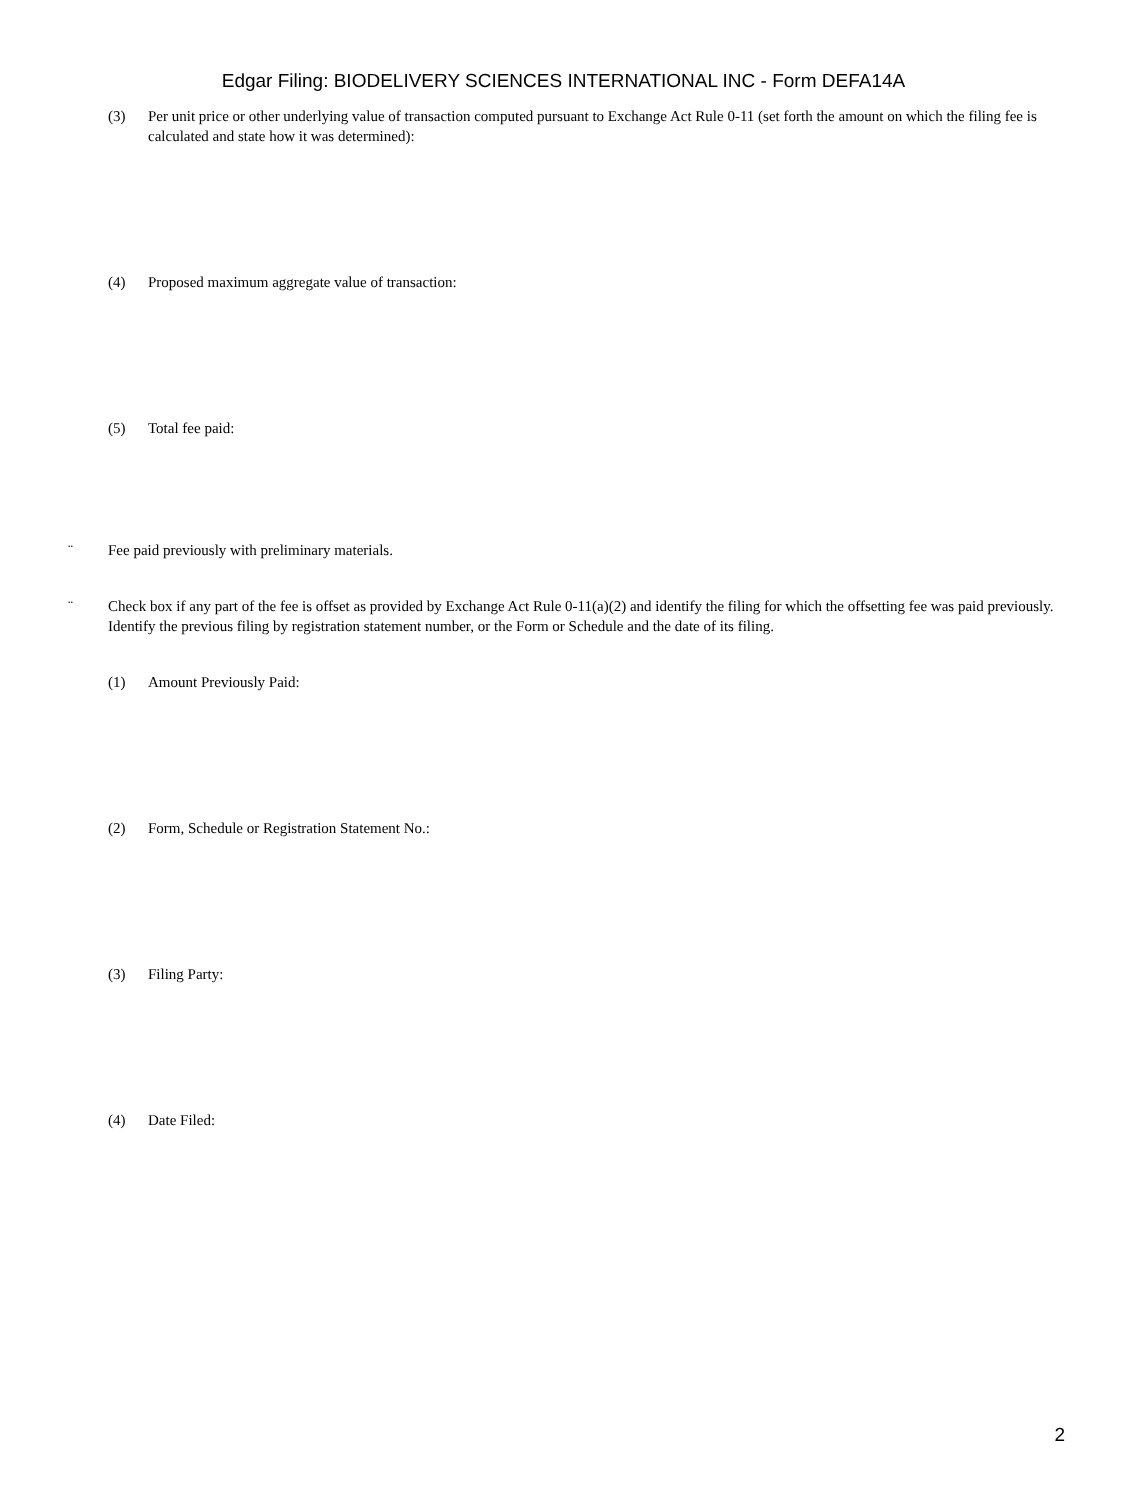Edgar Filing: BIODELIVERY SCIENCES INTERNATIONAL INC - Form DEFA14A
(3) Per unit price or other underlying value of transaction computed pursuant to Exchange Act Rule 0-11 (set forth the amount on which the filing fee is calculated and state how it was determined):
(4) Proposed maximum aggregate value of transaction:
(5) Total fee paid:
¨ Fee paid previously with preliminary materials.
¨ Check box if any part of the fee is offset as provided by Exchange Act Rule 0-11(a)(2) and identify the filing for which the offsetting fee was paid previously. Identify the previous filing by registration statement number, or the Form or Schedule and the date of its filing.
(1) Amount Previously Paid:
(2) Form, Schedule or Registration Statement No.:
(3) Filing Party:
(4) Date Filed:
2